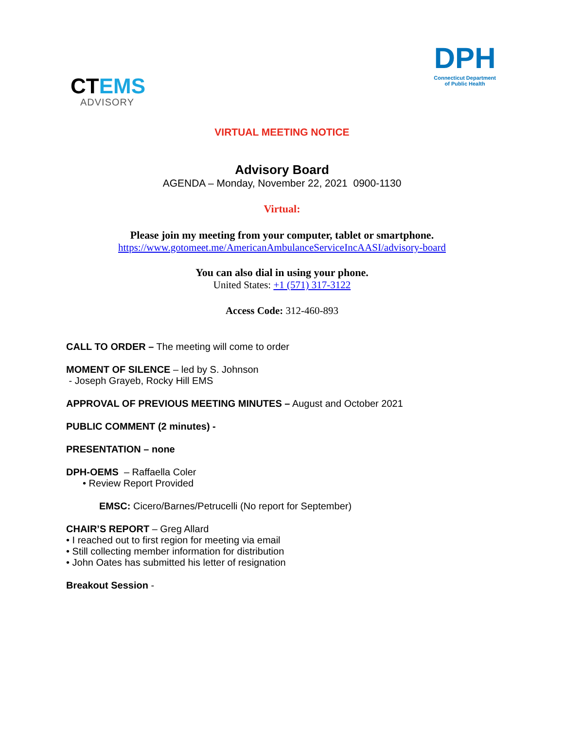CTEMS
ADVISORY
DPH
Connecticut Department
of Public Health
VIRTUAL MEETING NOTICE
Advisory Board
AGENDA – Monday, November 22, 2021 0900-1130
Virtual:
Please join my meeting from your computer, tablet or smartphone.
https://www.gotomeet.me/AmericanAmbulanceServiceIncAASI/advisory-board
You can also dial in using your phone.
United States: +1 (571) 317-3122
Access Code: 312-460-893
CALL TO ORDER – The meeting will come to order
MOMENT OF SILENCE – led by S. Johnson
- Joseph Grayeb, Rocky Hill EMS
APPROVAL OF PREVIOUS MEETING MINUTES – August and October 2021
PUBLIC COMMENT (2 minutes) -
PRESENTATION – none
DPH-OEMS – Raffaella Coler
• Review Report Provided
EMSC: Cicero/Barnes/Petrucelli (No report for September)
CHAIR’S REPORT – Greg Allard
• I reached out to first region for meeting via email
• Still collecting member information for distribution
• John Oates has submitted his letter of resignation
Breakout Session -